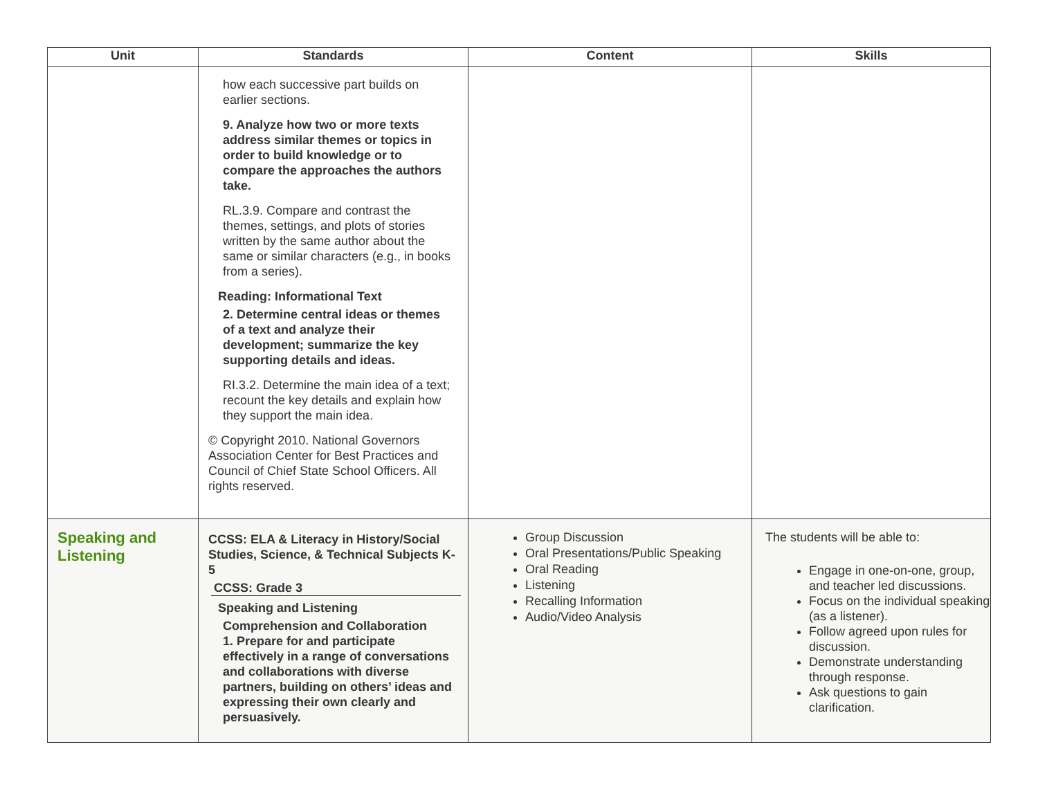| Unit | Standards | Content | Skills |
| --- | --- | --- | --- |
| | how each successive part builds on earlier sections. 9. Analyze how two or more texts address similar themes or topics in order to build knowledge or to compare the approaches the authors take. RL.3.9. Compare and contrast the themes, settings, and plots of stories written by the same author about the same or similar characters (e.g., in books from a series). Reading: Informational Text 2. Determine central ideas or themes of a text and analyze their development; summarize the key supporting details and ideas. RI.3.2. Determine the main idea of a text; recount the key details and explain how they support the main idea. © Copyright 2010. National Governors Association Center for Best Practices and Council of Chief State School Officers. All rights reserved. | | |
| Speaking and Listening | CCSS: ELA & Literacy in History/Social Studies, Science, & Technical Subjects K-5 CCSS: Grade 3 Speaking and Listening Comprehension and Collaboration 1. Prepare for and participate effectively in a range of conversations and collaborations with diverse partners, building on others’ ideas and expressing their own clearly and persuasively. | Group Discussion Oral Presentations/Public Speaking Oral Reading Listening Recalling Information Audio/Video Analysis | The students will be able to: Engage in one-on-one, group, and teacher led discussions. Focus on the individual speaking (as a listener). Follow agreed upon rules for discussion. Demonstrate understanding through response. Ask questions to gain clarification. |